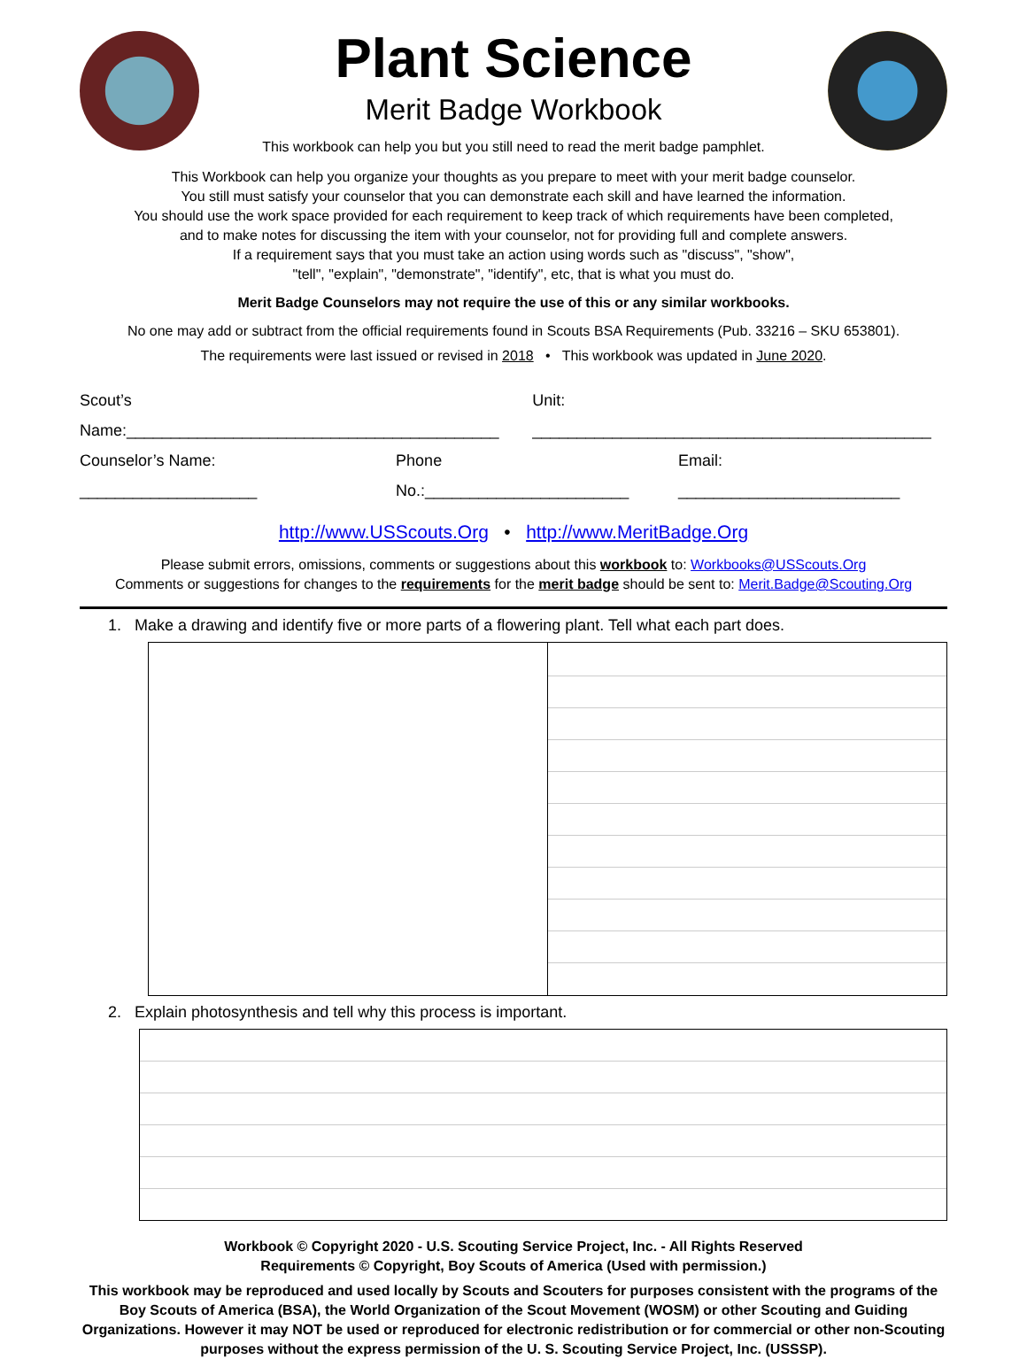Plant Science
Merit Badge Workbook
This workbook can help you but you still need to read the merit badge pamphlet.
This Workbook can help you organize your thoughts as you prepare to meet with your merit badge counselor.
You still must satisfy your counselor that you can demonstrate each skill and have learned the information.
You should use the work space provided for each requirement to keep track of which requirements have been completed,
and to make notes for discussing the item with your counselor, not for providing full and complete answers.
If a requirement says that you must take an action using words such as "discuss", "show",
"tell", "explain", "demonstrate", "identify", etc, that is what you must do.
Merit Badge Counselors may not require the use of this or any similar workbooks.
No one may add or subtract from the official requirements found in Scouts BSA Requirements (Pub. 33216 – SKU 653801).
The requirements were last issued or revised in 2018 • This workbook was updated in June 2020.
Scout’s Name:__________________________________________ Unit: _____________________________________________
Counselor’s Name: ____________________ Phone No.:_______________________ Email: _________________________
http://www.USScouts.Org • http://www.MeritBadge.Org
Please submit errors, omissions, comments or suggestions about this workbook to: Workbooks@USScouts.Org
Comments or suggestions for changes to the requirements for the merit badge should be sent to: Merit.Badge@Scouting.Org
1. Make a drawing and identify five or more parts of a flowering plant. Tell what each part does.
2. Explain photosynthesis and tell why this process is important.
Workbook © Copyright 2020 - U.S. Scouting Service Project, Inc. - All Rights Reserved
Requirements © Copyright, Boy Scouts of America (Used with permission.)
This workbook may be reproduced and used locally by Scouts and Scouters for purposes consistent with the programs of the Boy Scouts of America (BSA), the World Organization of the Scout Movement (WOSM) or other Scouting and Guiding Organizations. However it may NOT be used or reproduced for electronic redistribution or for commercial or other non-Scouting purposes without the express permission of the U. S. Scouting Service Project, Inc. (USSSP).